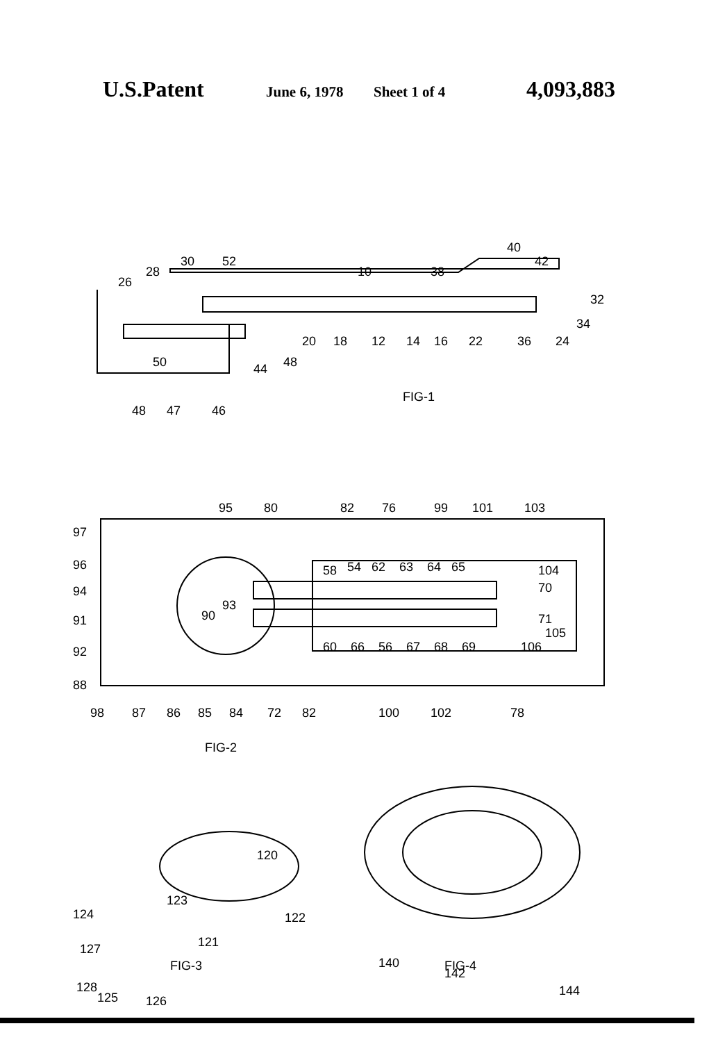U.S.Patent June 6, 1978 Sheet 1 of 4 4,093,883
30
52
10
40
42
38
28
26
32
34
20
18
12
14
16
22
36
24
50
44
48
48
47
46
FIG-1
95
80
82
76
99
101
103
97
96
94
91
92
88
58
54
62
63
64
65
104
70
93
90
71
105
60
66
56
67
68
69
106
98
87
86
85
84
72
82
100
102
78
FIG-2
120
122
123
124
121
127
128
125
126
140
142
144
FIG-3 FIG-4